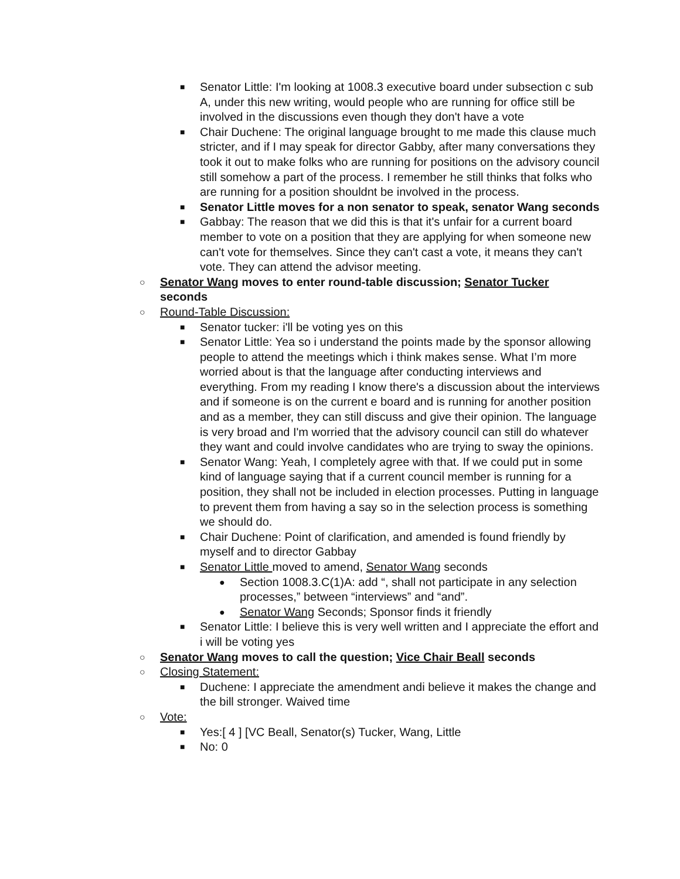■ Senator Little: I'm looking at 1008.3 executive board under subsection c sub A, under this new writing, would people who are running for office still be involved in the discussions even though they don't have a vote
■ Chair Duchene: The original language brought to me made this clause much stricter, and if I may speak for director Gabby, after many conversations they took it out to make folks who are running for positions on the advisory council still somehow a part of the process. I remember he still thinks that folks who are running for a position shouldnt be involved in the process.
■ Senator Little moves for a non senator to speak, senator Wang seconds
■ Gabbay: The reason that we did this is that it's unfair for a current board member to vote on a position that they are applying for when someone new can't vote for themselves. Since they can't cast a vote, it means they can't vote. They can attend the advisor meeting.
○ Senator Wang moves to enter round-table discussion; Senator Tucker seconds
○ Round-Table Discussion:
■ Senator tucker: i'll be voting yes on this
■ Senator Little: Yea so i understand the points made by the sponsor allowing people to attend the meetings which i think makes sense. What I’m more worried about is that the language after conducting interviews and everything. From my reading I know there's a discussion about the interviews and if someone is on the current e board and is running for another position and as a member, they can still discuss and give their opinion. The language is very broad and I'm worried that the advisory council can still do whatever they want and could involve candidates who are trying to sway the opinions.
■ Senator Wang: Yeah, I completely agree with that. If we could put in some kind of language saying that if a current council member is running for a position, they shall not be included in election processes. Putting in language to prevent them from having a say so in the selection process is something we should do.
■ Chair Duchene: Point of clarification, and amended is found friendly by myself and to director Gabbay
■ Senator Little moved to amend, Senator Wang seconds
● Section 1008.3.C(1)A: add “, shall not participate in any selection processes,” between “interviews” and “and”.
● Senator Wang Seconds; Sponsor finds it friendly
■ Senator Little: I believe this is very well written and I appreciate the effort and i will be voting yes
○ Senator Wang moves to call the question; Vice Chair Beall seconds
○ Closing Statement:
■ Duchene: I appreciate the amendment andi believe it makes the change and the bill stronger. Waived time
○ Vote:
■ Yes:[ 4 ] [VC Beall, Senator(s) Tucker, Wang, Little
■ No: 0